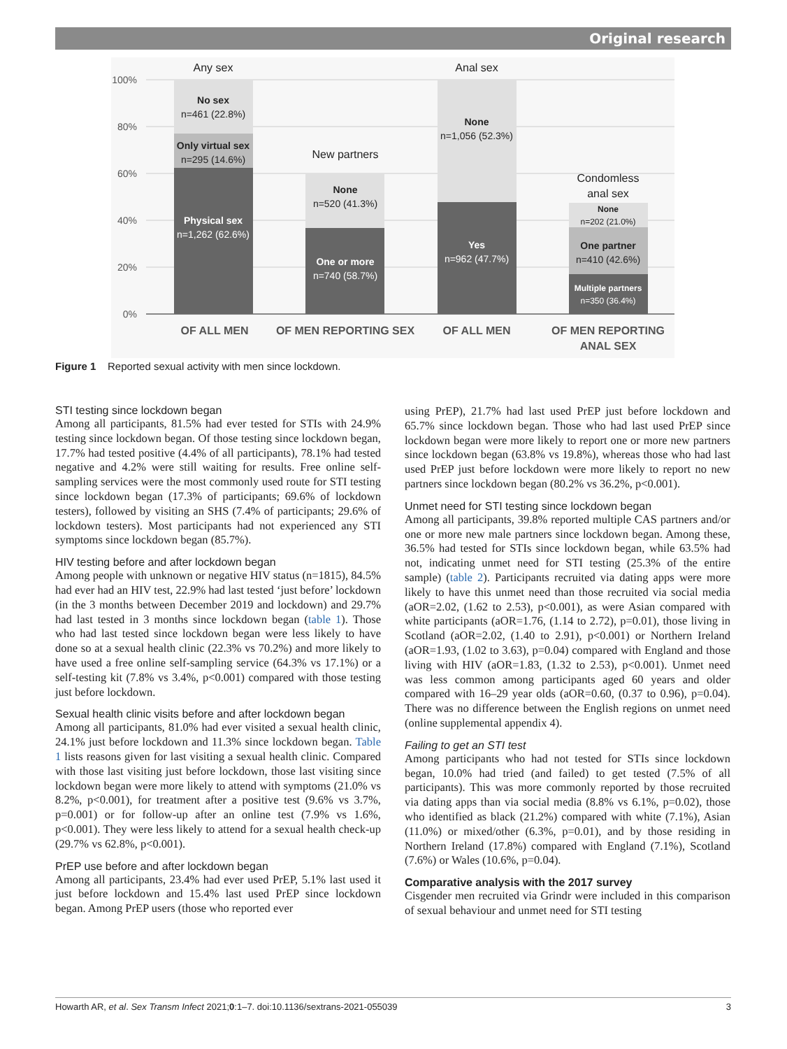Original research
100%
80%
60%
40%
20%
0%
Any sex
New partners
Anal sex
Condomless
anal sex
No sex
n=461 (22.8%)
Only virtual sex
n=295 (14.6%)
None
n=520 (41.3%)
None
n=1,056 (52.3%)
None
n=202 (21.0%)
One partner
n=410 (42.6%)
Physical sex
n=1,262 (62.6%)
One or more
n=740 (58.7%)
Yes
n=962 (47.7%)
Multiple partners
n=350 (36.4%)
OF ALL MEN
OF MEN REPORTING SEX
OF ALL MEN
OF MEN REPORTING
ANAL SEX
Figure 1 Reported sexual activity with men since lockdown.
STI testing since lockdown began
Among all participants, 81.5% had ever tested for STIs with 24.9% testing since lockdown began. Of those testing since lockdown began, 17.7% had tested positive (4.4% of all participants), 78.1% had tested negative and 4.2% were still waiting for results. Free online self-sampling services were the most commonly used route for STI testing since lockdown began (17.3% of participants; 69.6% of lockdown testers), followed by visiting an SHS (7.4% of participants; 29.6% of lockdown testers). Most participants had not experienced any STI symptoms since lockdown began (85.7%).
HIV testing before and after lockdown began
Among people with unknown or negative HIV status (n=1815), 84.5% had ever had an HIV test, 22.9% had last tested ‘just before’ lockdown (in the 3 months between December 2019 and lockdown) and 29.7% had last tested in 3 months since lockdown began (table 1). Those who had last tested since lockdown began were less likely to have done so at a sexual health clinic (22.3% vs 70.2%) and more likely to have used a free online self-sampling service (64.3% vs 17.1%) or a self-testing kit (7.8% vs 3.4%, p<0.001) compared with those testing just before lockdown.
Sexual health clinic visits before and after lockdown began
Among all participants, 81.0% had ever visited a sexual health clinic, 24.1% just before lockdown and 11.3% since lockdown began. Table 1 lists reasons given for last visiting a sexual health clinic. Compared with those last visiting just before lockdown, those last visiting since lockdown began were more likely to attend with symptoms (21.0% vs 8.2%, p<0.001), for treatment after a positive test (9.6% vs 3.7%, p=0.001) or for follow-up after an online test (7.9% vs 1.6%, p<0.001). They were less likely to attend for a sexual health check-up (29.7% vs 62.8%, p<0.001).
PrEP use before and after lockdown began
Among all participants, 23.4% had ever used PrEP, 5.1% last used it just before lockdown and 15.4% last used PrEP since lockdown began. Among PrEP users (those who reported ever
using PrEP), 21.7% had last used PrEP just before lockdown and 65.7% since lockdown began. Those who had last used PrEP since lockdown began were more likely to report one or more new partners since lockdown began (63.8% vs 19.8%), whereas those who had last used PrEP just before lockdown were more likely to report no new partners since lockdown began (80.2% vs 36.2%, p<0.001).
Unmet need for STI testing since lockdown began
Among all participants, 39.8% reported multiple CAS partners and/or one or more new male partners since lockdown began. Among these, 36.5% had tested for STIs since lockdown began, while 63.5% had not, indicating unmet need for STI testing (25.3% of the entire sample) (table 2). Participants recruited via dating apps were more likely to have this unmet need than those recruited via social media (aOR=2.02, (1.62 to 2.53), p<0.001), as were Asian compared with white participants (aOR=1.76, (1.14 to 2.72), p=0.01), those living in Scotland (aOR=2.02, (1.40 to 2.91), p<0.001) or Northern Ireland (aOR=1.93, (1.02 to 3.63), p=0.04) compared with England and those living with HIV (aOR=1.83, (1.32 to 2.53), p<0.001). Unmet need was less common among participants aged 60 years and older compared with 16–29 year olds (aOR=0.60, (0.37 to 0.96), p=0.04). There was no difference between the English regions on unmet need (online supplemental appendix 4).
Failing to get an STI test
Among participants who had not tested for STIs since lockdown began, 10.0% had tried (and failed) to get tested (7.5% of all participants). This was more commonly reported by those recruited via dating apps than via social media (8.8% vs 6.1%, p=0.02), those who identified as black (21.2%) compared with white (7.1%), Asian (11.0%) or mixed/other (6.3%, p=0.01), and by those residing in Northern Ireland (17.8%) compared with England (7.1%), Scotland (7.6%) or Wales (10.6%, p=0.04).
Comparative analysis with the 2017 survey
Cisgender men recruited via Grindr were included in this comparison of sexual behaviour and unmet need for STI testing
Howarth AR, et al. Sex Transm Infect 2021;0:1–7. doi:10.1136/sextrans-2021-055039 3